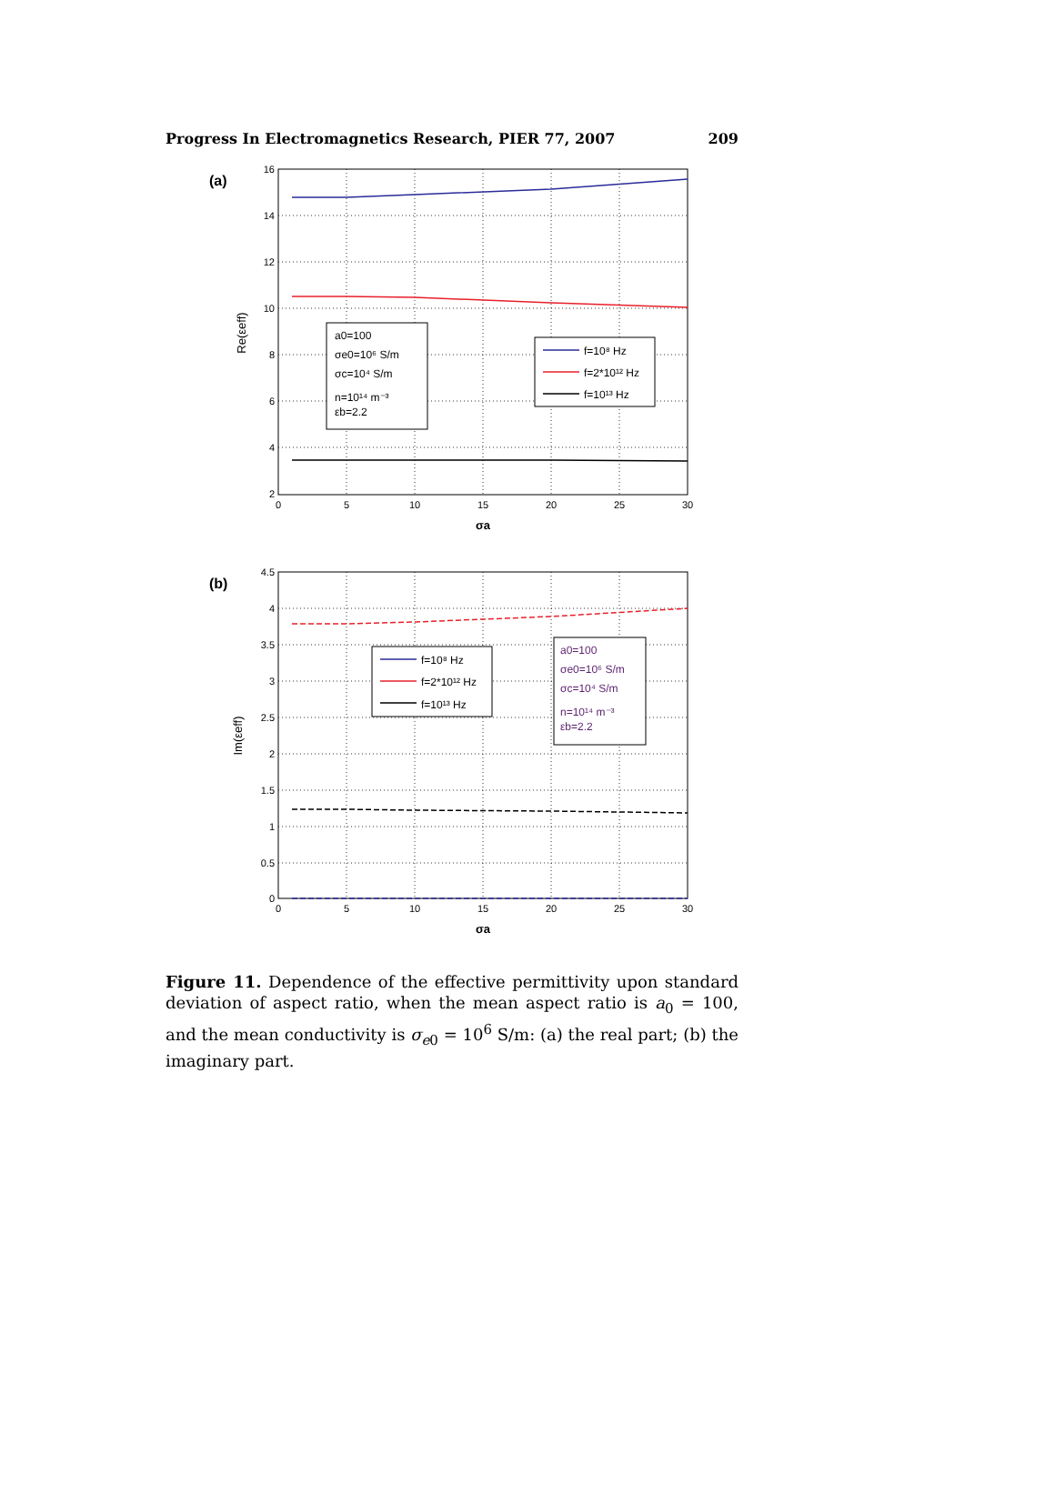Progress In Electromagnetics Research, PIER 77, 2007 209
(a)
16
14
12
10
8
6
4
2
0
5
10
15
20
25
30
σa
Re(εeff)
a0=100
σe0=10⁶ S/m
σc=10⁴ S/m
n=10¹⁴ m⁻³
εb=2.2
f=10⁸ Hz
f=2*10¹² Hz
f=10¹³ Hz
(b)
4.5
4
3.5
3
2.5
2
1.5
1
0.5
0
0
5
10
15
20
25
30
σa
Im(εeff)
f=10⁸ Hz
f=2*10¹² Hz
f=10¹³ Hz
a0=100
σe0=10⁶ S/m
σc=10⁴ S/m
n=10¹⁴ m⁻³
εb=2.2
Figure 11. Dependence of the effective permittivity upon standard deviation of aspect ratio, when the mean aspect ratio is a<sub>0</sub> = 100, and the mean conductivity is σ<sub>e0</sub> = 10<sup>6</sup> S/m: (a) the real part; (b) the imaginary part.